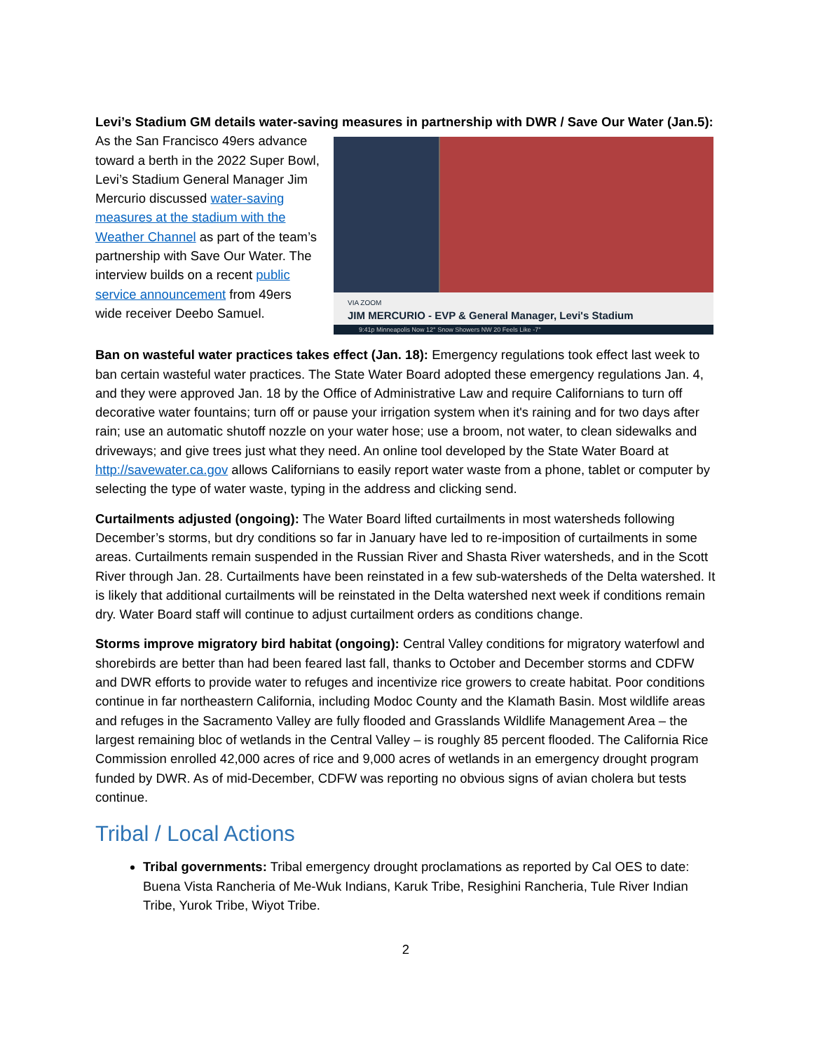Levi’s Stadium GM details water-saving measures in partnership with DWR / Save Our Water (Jan.5):
As the San Francisco 49ers advance toward a berth in the 2022 Super Bowl, Levi’s Stadium General Manager Jim Mercurio discussed water-saving measures at the stadium with the Weather Channel as part of the team’s partnership with Save Our Water. The interview builds on a recent public service announcement from 49ers wide receiver Deebo Samuel.
VIA ZOOM
JIM MERCURIO - EVP & General Manager, Levi's Stadium
9:41p Minneapolis Now 12° Snow Showers NW 20 Feels Like -7°
Ban on wasteful water practices takes effect (Jan. 18): Emergency regulations took effect last week to ban certain wasteful water practices. The State Water Board adopted these emergency regulations Jan. 4, and they were approved Jan. 18 by the Office of Administrative Law and require Californians to turn off decorative water fountains; turn off or pause your irrigation system when it's raining and for two days after rain; use an automatic shutoff nozzle on your water hose; use a broom, not water, to clean sidewalks and driveways; and give trees just what they need. An online tool developed by the State Water Board at http://savewater.ca.gov allows Californians to easily report water waste from a phone, tablet or computer by selecting the type of water waste, typing in the address and clicking send.
Curtailments adjusted (ongoing): The Water Board lifted curtailments in most watersheds following December’s storms, but dry conditions so far in January have led to re-imposition of curtailments in some areas. Curtailments remain suspended in the Russian River and Shasta River watersheds, and in the Scott River through Jan. 28. Curtailments have been reinstated in a few sub-watersheds of the Delta watershed. It is likely that additional curtailments will be reinstated in the Delta watershed next week if conditions remain dry. Water Board staff will continue to adjust curtailment orders as conditions change.
Storms improve migratory bird habitat (ongoing): Central Valley conditions for migratory waterfowl and shorebirds are better than had been feared last fall, thanks to October and December storms and CDFW and DWR efforts to provide water to refuges and incentivize rice growers to create habitat. Poor conditions continue in far northeastern California, including Modoc County and the Klamath Basin. Most wildlife areas and refuges in the Sacramento Valley are fully flooded and Grasslands Wildlife Management Area – the largest remaining bloc of wetlands in the Central Valley – is roughly 85 percent flooded. The California Rice Commission enrolled 42,000 acres of rice and 9,000 acres of wetlands in an emergency drought program funded by DWR. As of mid-December, CDFW was reporting no obvious signs of avian cholera but tests continue.
Tribal / Local Actions
Tribal governments: Tribal emergency drought proclamations as reported by Cal OES to date: Buena Vista Rancheria of Me-Wuk Indians, Karuk Tribe, Resighini Rancheria, Tule River Indian Tribe, Yurok Tribe, Wiyot Tribe.
2